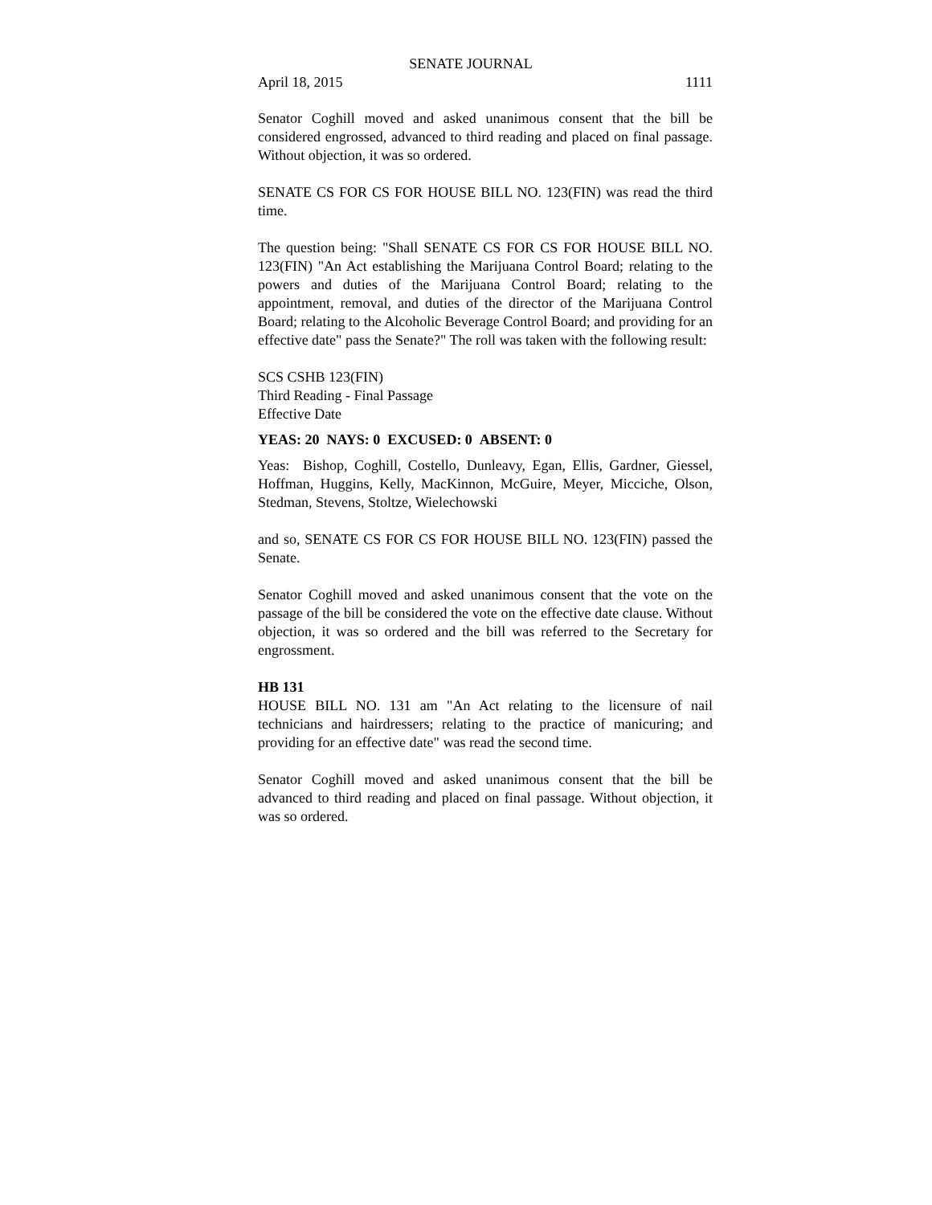SENATE JOURNAL
April 18, 2015 1111
Senator Coghill moved and asked unanimous consent that the bill be considered engrossed, advanced to third reading and placed on final passage. Without objection, it was so ordered.
SENATE CS FOR CS FOR HOUSE BILL NO. 123(FIN) was read the third time.
The question being: "Shall SENATE CS FOR CS FOR HOUSE BILL NO. 123(FIN) "An Act establishing the Marijuana Control Board; relating to the powers and duties of the Marijuana Control Board; relating to the appointment, removal, and duties of the director of the Marijuana Control Board; relating to the Alcoholic Beverage Control Board; and providing for an effective date" pass the Senate?" The roll was taken with the following result:
SCS CSHB 123(FIN)
Third Reading - Final Passage
Effective Date
YEAS: 20 NAYS: 0 EXCUSED: 0 ABSENT: 0
Yeas: Bishop, Coghill, Costello, Dunleavy, Egan, Ellis, Gardner, Giessel, Hoffman, Huggins, Kelly, MacKinnon, McGuire, Meyer, Micciche, Olson, Stedman, Stevens, Stoltze, Wielechowski
and so, SENATE CS FOR CS FOR HOUSE BILL NO. 123(FIN) passed the Senate.
Senator Coghill moved and asked unanimous consent that the vote on the passage of the bill be considered the vote on the effective date clause. Without objection, it was so ordered and the bill was referred to the Secretary for engrossment.
HB 131
HOUSE BILL NO. 131 am "An Act relating to the licensure of nail technicians and hairdressers; relating to the practice of manicuring; and providing for an effective date" was read the second time.
Senator Coghill moved and asked unanimous consent that the bill be advanced to third reading and placed on final passage. Without objection, it was so ordered.